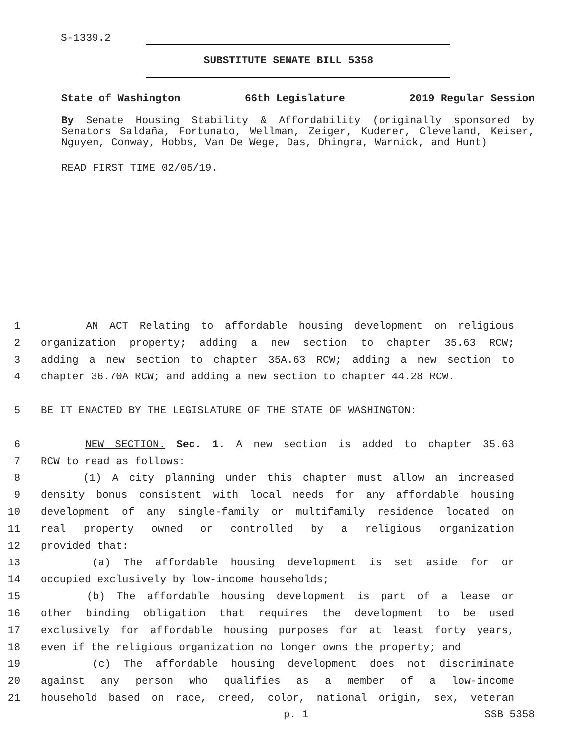S-1339.2
SUBSTITUTE SENATE BILL 5358
State of Washington 66th Legislature 2019 Regular Session
By Senate Housing Stability & Affordability (originally sponsored by Senators Saldaña, Fortunato, Wellman, Zeiger, Kuderer, Cleveland, Keiser, Nguyen, Conway, Hobbs, Van De Wege, Das, Dhingra, Warnick, and Hunt)
READ FIRST TIME 02/05/19.
1 AN ACT Relating to affordable housing development on religious
2 organization property; adding a new section to chapter 35.63 RCW;
3 adding a new section to chapter 35A.63 RCW; adding a new section to
4 chapter 36.70A RCW; and adding a new section to chapter 44.28 RCW.
5 BE IT ENACTED BY THE LEGISLATURE OF THE STATE OF WASHINGTON:
6 NEW SECTION. Sec. 1. A new section is added to chapter 35.63
7 RCW to read as follows:
8 (1) A city planning under this chapter must allow an increased
9 density bonus consistent with local needs for any affordable housing
10 development of any single-family or multifamily residence located on
11 real property owned or controlled by a religious organization
12 provided that:
13 (a) The affordable housing development is set aside for or
14 occupied exclusively by low-income households;
15 (b) The affordable housing development is part of a lease or
16 other binding obligation that requires the development to be used
17 exclusively for affordable housing purposes for at least forty years,
18 even if the religious organization no longer owns the property; and
19 (c) The affordable housing development does not discriminate
20 against any person who qualifies as a member of a low-income
21 household based on race, creed, color, national origin, sex, veteran
p. 1 SSB 5358